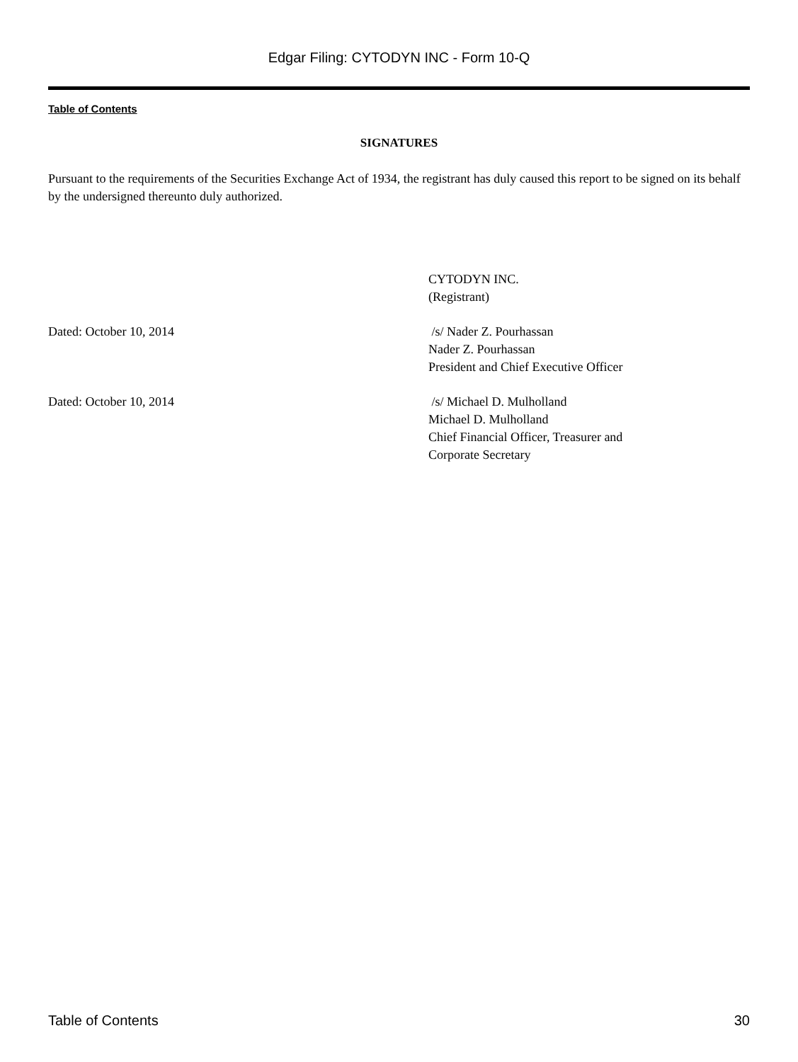Edgar Filing: CYTODYN INC - Form 10-Q
Table of Contents
SIGNATURES
Pursuant to the requirements of the Securities Exchange Act of 1934, the registrant has duly caused this report to be signed on its behalf by the undersigned thereunto duly authorized.
CYTODYN INC.
(Registrant)
Dated: October 10, 2014 /s/ Nader Z. Pourhassan
Nader Z. Pourhassan
President and Chief Executive Officer
Dated: October 10, 2014 /s/ Michael D. Mulholland
Michael D. Mulholland
Chief Financial Officer, Treasurer and
Corporate Secretary
Table of Contents 30